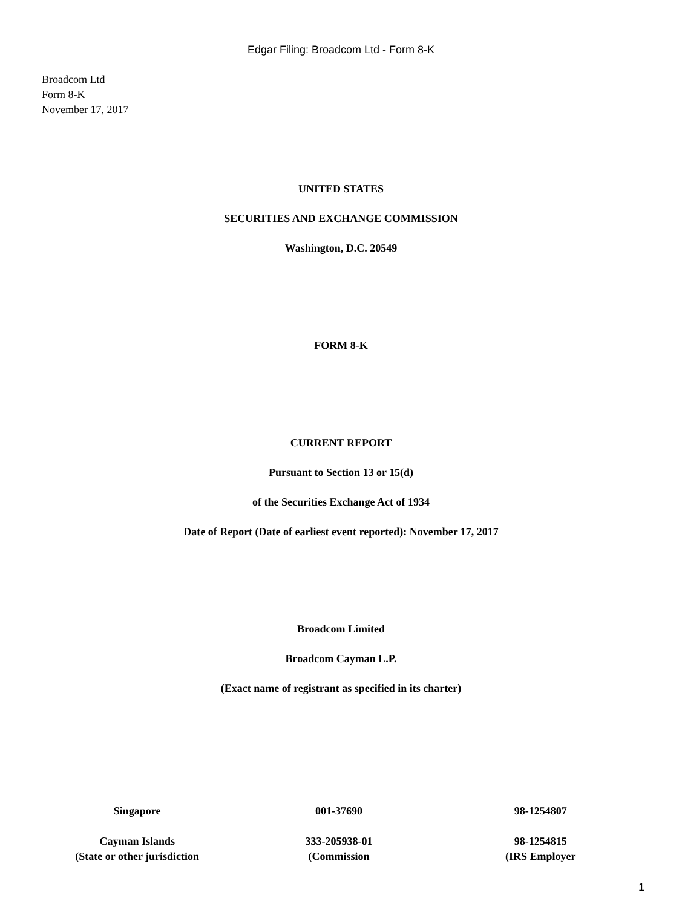Edgar Filing: Broadcom Ltd - Form 8-K
Broadcom Ltd
Form 8-K
November 17, 2017
UNITED STATES
SECURITIES AND EXCHANGE COMMISSION
Washington, D.C. 20549
FORM 8-K
CURRENT REPORT
Pursuant to Section 13 or 15(d)
of the Securities Exchange Act of 1934
Date of Report (Date of earliest event reported): November 17, 2017
Broadcom Limited
Broadcom Cayman L.P.
(Exact name of registrant as specified in its charter)
| Singapore | 001-37690 | 98-1254807 |
| Cayman Islands | 333-205938-01 | 98-1254815 |
| (State or other jurisdiction | (Commission | (IRS Employer |
1